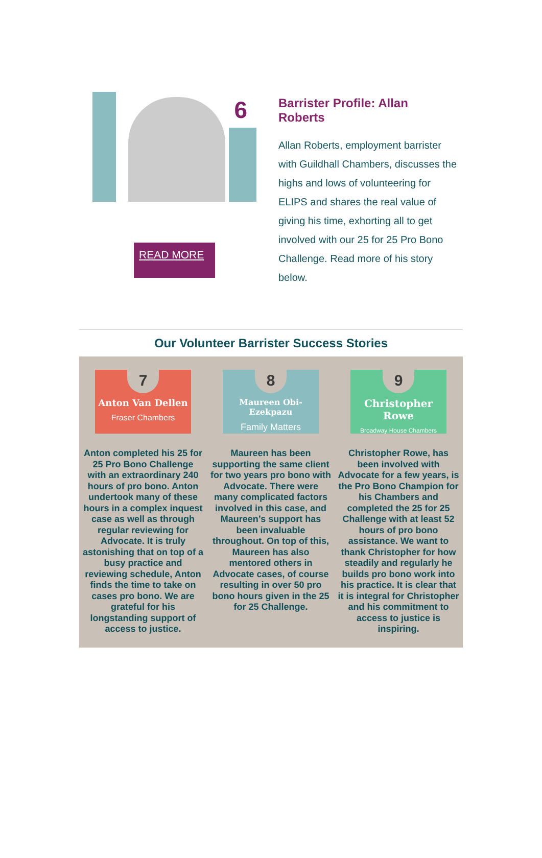6
READ MORE
Barrister Profile: Allan Roberts
Allan Roberts, employment barrister with Guildhall Chambers, discusses the highs and lows of volunteering for ELIPS and shares the real value of giving his time, exhorting all to get involved with our 25 for 25 Pro Bono Challenge. Read more of his story below.
Our Volunteer Barrister Success Stories
7
Anton Van Dellen
Fraser Chambers
Anton completed his 25 for 25 Pro Bono Challenge with an extraordinary 240 hours of pro bono. Anton undertook many of these hours in a complex inquest case as well as through regular reviewing for Advocate. It is truly astonishing that on top of a busy practice and reviewing schedule, Anton finds the time to take on cases pro bono. We are grateful for his longstanding support of access to justice.
8
Maureen Obi-Ezekpazu
Family Matters
Maureen has been supporting the same client for two years pro bono with Advocate. There were many complicated factors involved in this case, and Maureen’s support has been invaluable throughout. On top of this, Maureen has also mentored others in Advocate cases, of course resulting in over 50 pro bono hours given in the 25 for 25 Challenge.
9
Christopher Rowe
Broadway House Chambers
Christopher Rowe, has been involved with Advocate for a few years, is the Pro Bono Champion for his Chambers and completed the 25 for 25 Challenge with at least 52 hours of pro bono assistance. We want to thank Christopher for how steadily and regularly he builds pro bono work into his practice. It is clear that it is integral for Christopher and his commitment to access to justice is inspiring.